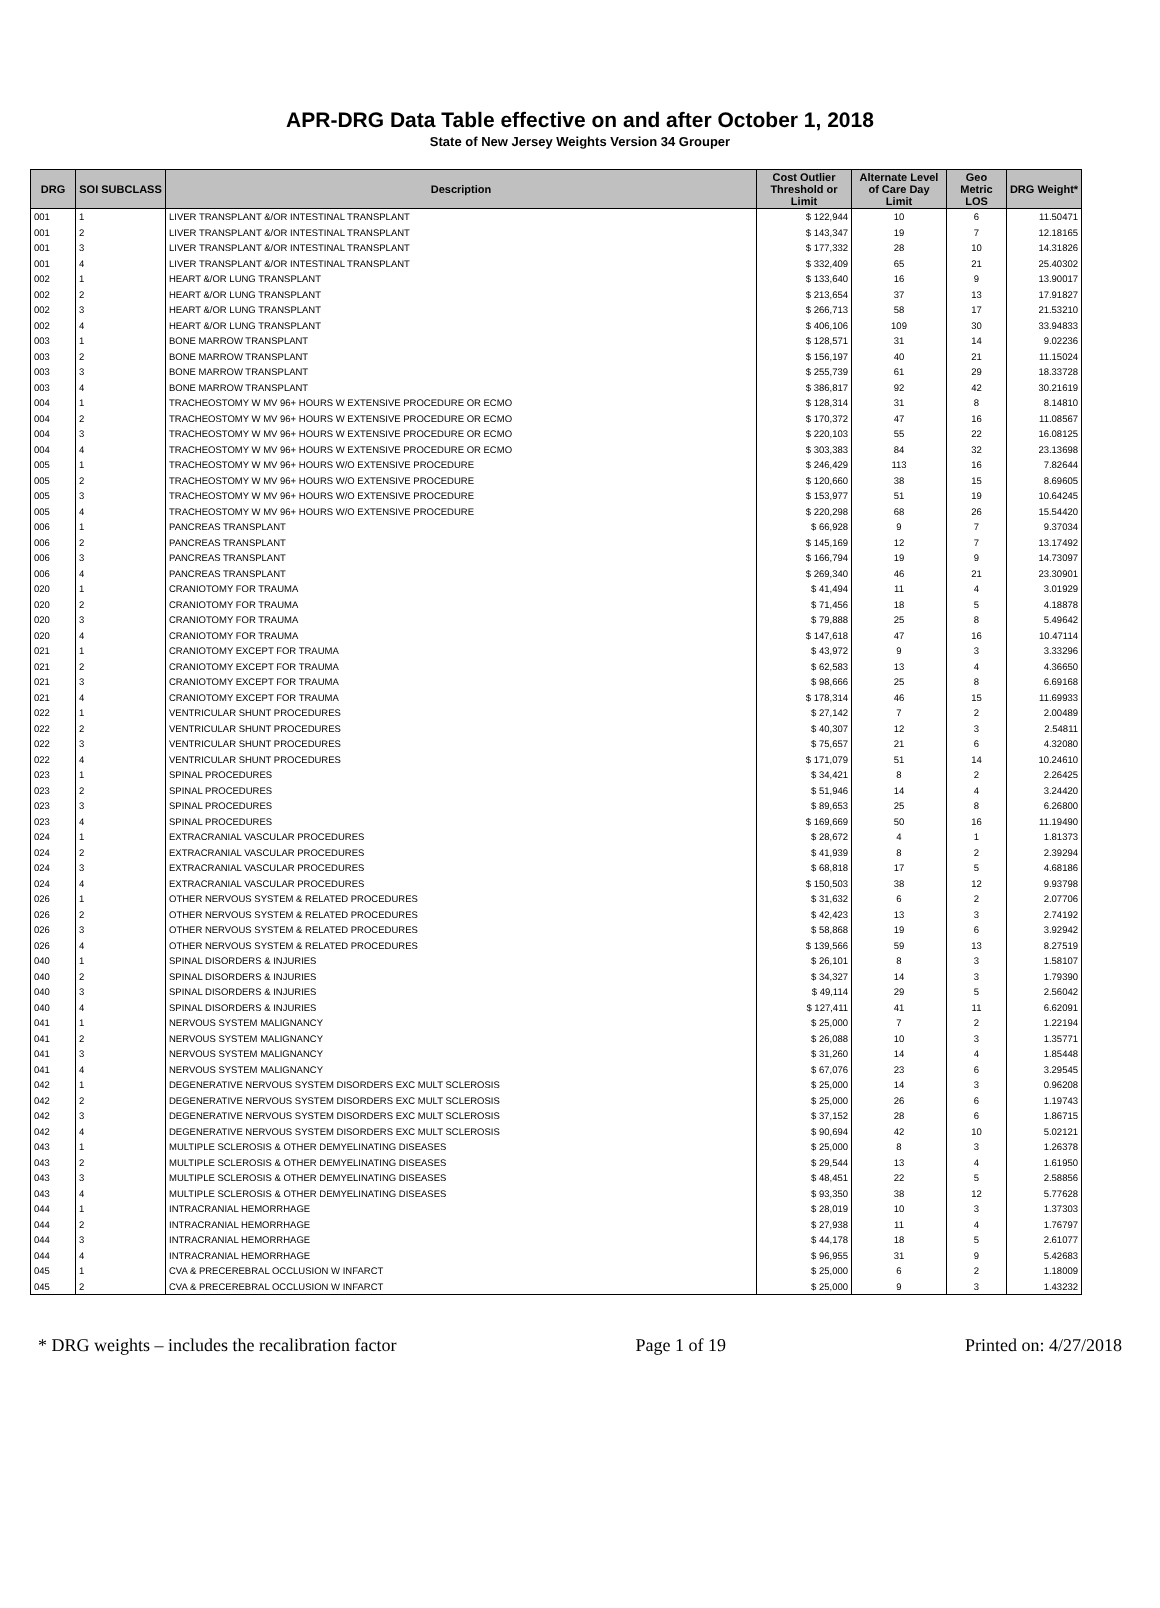APR-DRG Data Table effective on and after October 1, 2018
State of New Jersey Weights Version 34 Grouper
| DRG | SOI SUBCLASS | Description | Cost Outlier Threshold or Limit | Alternate Level of Care Day Limit | Geo Metric LOS | DRG Weight* |
| --- | --- | --- | --- | --- | --- | --- |
| 001 | 1 | LIVER TRANSPLANT &/OR INTESTINAL TRANSPLANT | $ 122,944 | 10 | 6 | 11.50471 |
| 001 | 2 | LIVER TRANSPLANT &/OR INTESTINAL TRANSPLANT | $ 143,347 | 19 | 7 | 12.18165 |
| 001 | 3 | LIVER TRANSPLANT &/OR INTESTINAL TRANSPLANT | $ 177,332 | 28 | 10 | 14.31826 |
| 001 | 4 | LIVER TRANSPLANT &/OR INTESTINAL TRANSPLANT | $ 332,409 | 65 | 21 | 25.40302 |
| 002 | 1 | HEART &/OR LUNG TRANSPLANT | $ 133,640 | 16 | 9 | 13.90017 |
| 002 | 2 | HEART &/OR LUNG TRANSPLANT | $ 213,654 | 37 | 13 | 17.91827 |
| 002 | 3 | HEART &/OR LUNG TRANSPLANT | $ 266,713 | 58 | 17 | 21.53210 |
| 002 | 4 | HEART &/OR LUNG TRANSPLANT | $ 406,106 | 109 | 30 | 33.94833 |
| 003 | 1 | BONE MARROW TRANSPLANT | $ 128,571 | 31 | 14 | 9.02236 |
| 003 | 2 | BONE MARROW TRANSPLANT | $ 156,197 | 40 | 21 | 11.15024 |
| 003 | 3 | BONE MARROW TRANSPLANT | $ 255,739 | 61 | 29 | 18.33728 |
| 003 | 4 | BONE MARROW TRANSPLANT | $ 386,817 | 92 | 42 | 30.21619 |
| 004 | 1 | TRACHEOSTOMY W MV 96+ HOURS W EXTENSIVE PROCEDURE OR ECMO | $ 128,314 | 31 | 8 | 8.14810 |
| 004 | 2 | TRACHEOSTOMY W MV 96+ HOURS W EXTENSIVE PROCEDURE OR ECMO | $ 170,372 | 47 | 16 | 11.08567 |
| 004 | 3 | TRACHEOSTOMY W MV 96+ HOURS W EXTENSIVE PROCEDURE OR ECMO | $ 220,103 | 55 | 22 | 16.08125 |
| 004 | 4 | TRACHEOSTOMY W MV 96+ HOURS W EXTENSIVE PROCEDURE OR ECMO | $ 303,383 | 84 | 32 | 23.13698 |
| 005 | 1 | TRACHEOSTOMY W MV 96+ HOURS W/O EXTENSIVE PROCEDURE | $ 246,429 | 113 | 16 | 7.82644 |
| 005 | 2 | TRACHEOSTOMY W MV 96+ HOURS W/O EXTENSIVE PROCEDURE | $ 120,660 | 38 | 15 | 8.69605 |
| 005 | 3 | TRACHEOSTOMY W MV 96+ HOURS W/O EXTENSIVE PROCEDURE | $ 153,977 | 51 | 19 | 10.64245 |
| 005 | 4 | TRACHEOSTOMY W MV 96+ HOURS W/O EXTENSIVE PROCEDURE | $ 220,298 | 68 | 26 | 15.54420 |
| 006 | 1 | PANCREAS TRANSPLANT | $ 66,928 | 9 | 7 | 9.37034 |
| 006 | 2 | PANCREAS TRANSPLANT | $ 145,169 | 12 | 7 | 13.17492 |
| 006 | 3 | PANCREAS TRANSPLANT | $ 166,794 | 19 | 9 | 14.73097 |
| 006 | 4 | PANCREAS TRANSPLANT | $ 269,340 | 46 | 21 | 23.30901 |
| 020 | 1 | CRANIOTOMY FOR TRAUMA | $ 41,494 | 11 | 4 | 3.01929 |
| 020 | 2 | CRANIOTOMY FOR TRAUMA | $ 71,456 | 18 | 5 | 4.18878 |
| 020 | 3 | CRANIOTOMY FOR TRAUMA | $ 79,888 | 25 | 8 | 5.49642 |
| 020 | 4 | CRANIOTOMY FOR TRAUMA | $ 147,618 | 47 | 16 | 10.47114 |
| 021 | 1 | CRANIOTOMY EXCEPT FOR TRAUMA | $ 43,972 | 9 | 3 | 3.33296 |
| 021 | 2 | CRANIOTOMY EXCEPT FOR TRAUMA | $ 62,583 | 13 | 4 | 4.36650 |
| 021 | 3 | CRANIOTOMY EXCEPT FOR TRAUMA | $ 98,666 | 25 | 8 | 6.69168 |
| 021 | 4 | CRANIOTOMY EXCEPT FOR TRAUMA | $ 178,314 | 46 | 15 | 11.69933 |
| 022 | 1 | VENTRICULAR SHUNT PROCEDURES | $ 27,142 | 7 | 2 | 2.00489 |
| 022 | 2 | VENTRICULAR SHUNT PROCEDURES | $ 40,307 | 12 | 3 | 2.54811 |
| 022 | 3 | VENTRICULAR SHUNT PROCEDURES | $ 75,657 | 21 | 6 | 4.32080 |
| 022 | 4 | VENTRICULAR SHUNT PROCEDURES | $ 171,079 | 51 | 14 | 10.24610 |
| 023 | 1 | SPINAL PROCEDURES | $ 34,421 | 8 | 2 | 2.26425 |
| 023 | 2 | SPINAL PROCEDURES | $ 51,946 | 14 | 4 | 3.24420 |
| 023 | 3 | SPINAL PROCEDURES | $ 89,653 | 25 | 8 | 6.26800 |
| 023 | 4 | SPINAL PROCEDURES | $ 169,669 | 50 | 16 | 11.19490 |
| 024 | 1 | EXTRACRANIAL VASCULAR PROCEDURES | $ 28,672 | 4 | 1 | 1.81373 |
| 024 | 2 | EXTRACRANIAL VASCULAR PROCEDURES | $ 41,939 | 8 | 2 | 2.39294 |
| 024 | 3 | EXTRACRANIAL VASCULAR PROCEDURES | $ 68,818 | 17 | 5 | 4.68186 |
| 024 | 4 | EXTRACRANIAL VASCULAR PROCEDURES | $ 150,503 | 38 | 12 | 9.93798 |
| 026 | 1 | OTHER NERVOUS SYSTEM & RELATED PROCEDURES | $ 31,632 | 6 | 2 | 2.07706 |
| 026 | 2 | OTHER NERVOUS SYSTEM & RELATED PROCEDURES | $ 42,423 | 13 | 3 | 2.74192 |
| 026 | 3 | OTHER NERVOUS SYSTEM & RELATED PROCEDURES | $ 58,868 | 19 | 6 | 3.92942 |
| 026 | 4 | OTHER NERVOUS SYSTEM & RELATED PROCEDURES | $ 139,566 | 59 | 13 | 8.27519 |
| 040 | 1 | SPINAL DISORDERS & INJURIES | $ 26,101 | 8 | 3 | 1.58107 |
| 040 | 2 | SPINAL DISORDERS & INJURIES | $ 34,327 | 14 | 3 | 1.79390 |
| 040 | 3 | SPINAL DISORDERS & INJURIES | $ 49,114 | 29 | 5 | 2.56042 |
| 040 | 4 | SPINAL DISORDERS & INJURIES | $ 127,411 | 41 | 11 | 6.62091 |
| 041 | 1 | NERVOUS SYSTEM MALIGNANCY | $ 25,000 | 7 | 2 | 1.22194 |
| 041 | 2 | NERVOUS SYSTEM MALIGNANCY | $ 26,088 | 10 | 3 | 1.35771 |
| 041 | 3 | NERVOUS SYSTEM MALIGNANCY | $ 31,260 | 14 | 4 | 1.85448 |
| 041 | 4 | NERVOUS SYSTEM MALIGNANCY | $ 67,076 | 23 | 6 | 3.29545 |
| 042 | 1 | DEGENERATIVE NERVOUS SYSTEM DISORDERS EXC MULT SCLEROSIS | $ 25,000 | 14 | 3 | 0.96208 |
| 042 | 2 | DEGENERATIVE NERVOUS SYSTEM DISORDERS EXC MULT SCLEROSIS | $ 25,000 | 26 | 6 | 1.19743 |
| 042 | 3 | DEGENERATIVE NERVOUS SYSTEM DISORDERS EXC MULT SCLEROSIS | $ 37,152 | 28 | 6 | 1.86715 |
| 042 | 4 | DEGENERATIVE NERVOUS SYSTEM DISORDERS EXC MULT SCLEROSIS | $ 90,694 | 42 | 10 | 5.02121 |
| 043 | 1 | MULTIPLE SCLEROSIS & OTHER DEMYELINATING DISEASES | $ 25,000 | 8 | 3 | 1.26378 |
| 043 | 2 | MULTIPLE SCLEROSIS & OTHER DEMYELINATING DISEASES | $ 29,544 | 13 | 4 | 1.61950 |
| 043 | 3 | MULTIPLE SCLEROSIS & OTHER DEMYELINATING DISEASES | $ 48,451 | 22 | 5 | 2.58856 |
| 043 | 4 | MULTIPLE SCLEROSIS & OTHER DEMYELINATING DISEASES | $ 93,350 | 38 | 12 | 5.77628 |
| 044 | 1 | INTRACRANIAL HEMORRHAGE | $ 28,019 | 10 | 3 | 1.37303 |
| 044 | 2 | INTRACRANIAL HEMORRHAGE | $ 27,938 | 11 | 4 | 1.76797 |
| 044 | 3 | INTRACRANIAL HEMORRHAGE | $ 44,178 | 18 | 5 | 2.61077 |
| 044 | 4 | INTRACRANIAL HEMORRHAGE | $ 96,955 | 31 | 9 | 5.42683 |
| 045 | 1 | CVA & PRECEREBRAL OCCLUSION W INFARCT | $ 25,000 | 6 | 2 | 1.18009 |
| 045 | 2 | CVA & PRECEREBRAL OCCLUSION W INFARCT | $ 25,000 | 9 | 3 | 1.43232 |
* DRG weights – includes the recalibration factor Page 1 of 19 Printed on: 4/27/2018